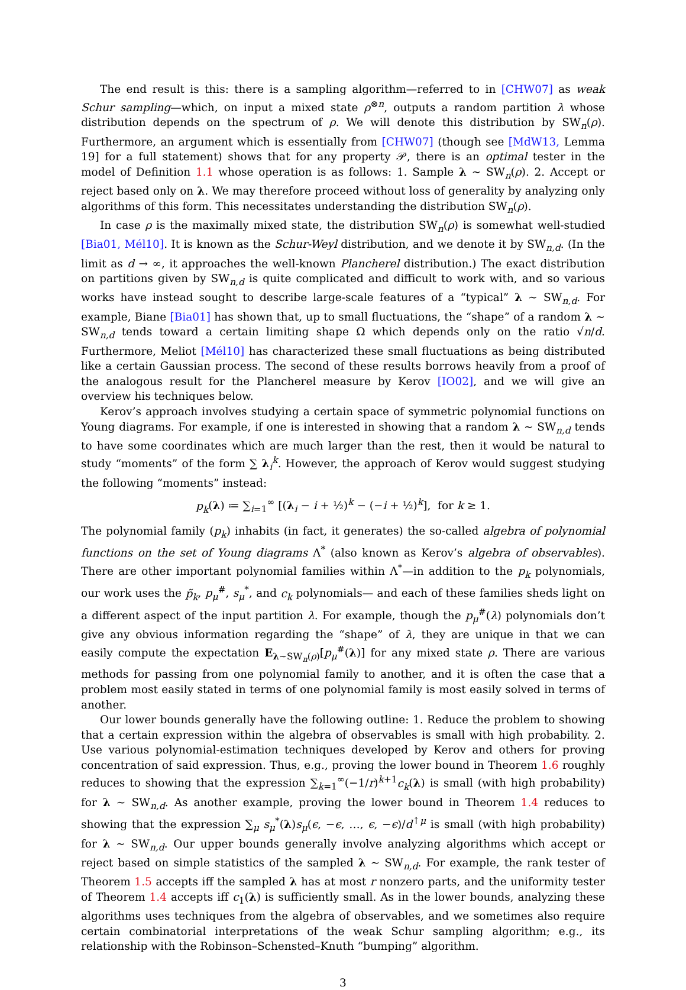The end result is this: there is a sampling algorithm—referred to in [CHW07] as weak Schur sampling—which, on input a mixed state ρ<sup>⊗n</sup>, outputs a random partition λ whose distribution depends on the spectrum of ρ. We will denote this distribution by SW<sub>n</sub>(ρ). Furthermore, an argument which is essentially from [CHW07] (though see [MdW13, Lemma 19] for a full statement) shows that for any property 𝒫, there is an optimal tester in the model of Definition 1.1 whose operation is as follows: 1. Sample λ ∼ SW<sub>n</sub>(ρ). 2. Accept or reject based only on λ. We may therefore proceed without loss of generality by analyzing only algorithms of this form. This necessitates understanding the distribution SW<sub>n</sub>(ρ).
In case ρ is the maximally mixed state, the distribution SW<sub>n</sub>(ρ) is somewhat well-studied [Bia01, Mél10]. It is known as the Schur-Weyl distribution, and we denote it by SW<sub>n,d</sub>. (In the limit as d → ∞, it approaches the well-known Plancherel distribution.) The exact distribution on partitions given by SW<sub>n,d</sub> is quite complicated and difficult to work with, and so various works have instead sought to describe large-scale features of a “typical” λ ∼ SW<sub>n,d</sub>. For example, Biane [Bia01] has shown that, up to small fluctuations, the “shape” of a random λ ∼ SW<sub>n,d</sub> tends toward a certain limiting shape Ω which depends only on the ratio √n/d. Furthermore, Meliot [Mél10] has characterized these small fluctuations as being distributed like a certain Gaussian process. The second of these results borrows heavily from a proof of the analogous result for the Plancherel measure by Kerov [IO02], and we will give an overview his techniques below.
Kerov’s approach involves studying a certain space of symmetric polynomial functions on Young diagrams. For example, if one is interested in showing that a random λ ∼ SW<sub>n,d</sub> tends to have some coordinates which are much larger than the rest, then it would be natural to study “moments” of the form ∑ λ<sub>i</sub><sup>k</sup>. However, the approach of Kerov would suggest studying the following “moments” instead:
p<sub>k</sub>(λ) ≔ ∑<sub>i=1</sub><sup>∞</sup> [(λ<sub>i</sub> − i + ½)<sup>k</sup> − (−i + ½)<sup>k</sup>], for k ≥ 1.
The polynomial family (p<sub>k</sub>) inhabits (in fact, it generates) the so-called algebra of polynomial functions on the set of Young diagrams Λ<sup>*</sup> (also known as Kerov’s algebra of observables). There are other important polynomial families within Λ<sup>*</sup>—in addition to the p<sub>k</sub> polynomials, our work uses the p̃<sub>k</sub>, p<sub>μ</sub><sup>#</sup>, s<sub>μ</sub><sup>*</sup>, and c<sub>k</sub> polynomials— and each of these families sheds light on a different aspect of the input partition λ. For example, though the p<sub>μ</sub><sup>#</sup>(λ) polynomials don’t give any obvious information regarding the “shape” of λ, they are unique in that we can easily compute the expectation E<sub>λ∼SW<sub>n</sub>(ρ)</sub>[p<sub>μ</sub><sup>#</sup>(λ)] for any mixed state ρ. There are various methods for passing from one polynomial family to another, and it is often the case that a problem most easily stated in terms of one polynomial family is most easily solved in terms of another.
Our lower bounds generally have the following outline: 1. Reduce the problem to showing that a certain expression within the algebra of observables is small with high probability. 2. Use various polynomial-estimation techniques developed by Kerov and others for proving concentration of said expression. Thus, e.g., proving the lower bound in Theorem 1.6 roughly reduces to showing that the expression ∑<sub>k=1</sub><sup>∞</sup>(−1/r)<sup>k+1</sup>c<sub>k</sub>(λ) is small (with high probability) for λ ∼ SW<sub>n,d</sub>. As another example, proving the lower bound in Theorem 1.4 reduces to showing that the expression ∑<sub>μ</sub> s<sub>μ</sub><sup>*</sup>(λ)s<sub>μ</sub>(ϵ, −ϵ, …, ϵ, −ϵ)/d<sup>↑μ</sup> is small (with high probability) for λ ∼ SW<sub>n,d</sub>. Our upper bounds generally involve analyzing algorithms which accept or reject based on simple statistics of the sampled λ ∼ SW<sub>n,d</sub>. For example, the rank tester of Theorem 1.5 accepts iff the sampled λ has at most r nonzero parts, and the uniformity tester of Theorem 1.4 accepts iff c<sub>1</sub>(λ) is sufficiently small. As in the lower bounds, analyzing these algorithms uses techniques from the algebra of observables, and we sometimes also require certain combinatorial interpretations of the weak Schur sampling algorithm; e.g., its relationship with the Robinson–Schensted–Knuth “bumping” algorithm.
3